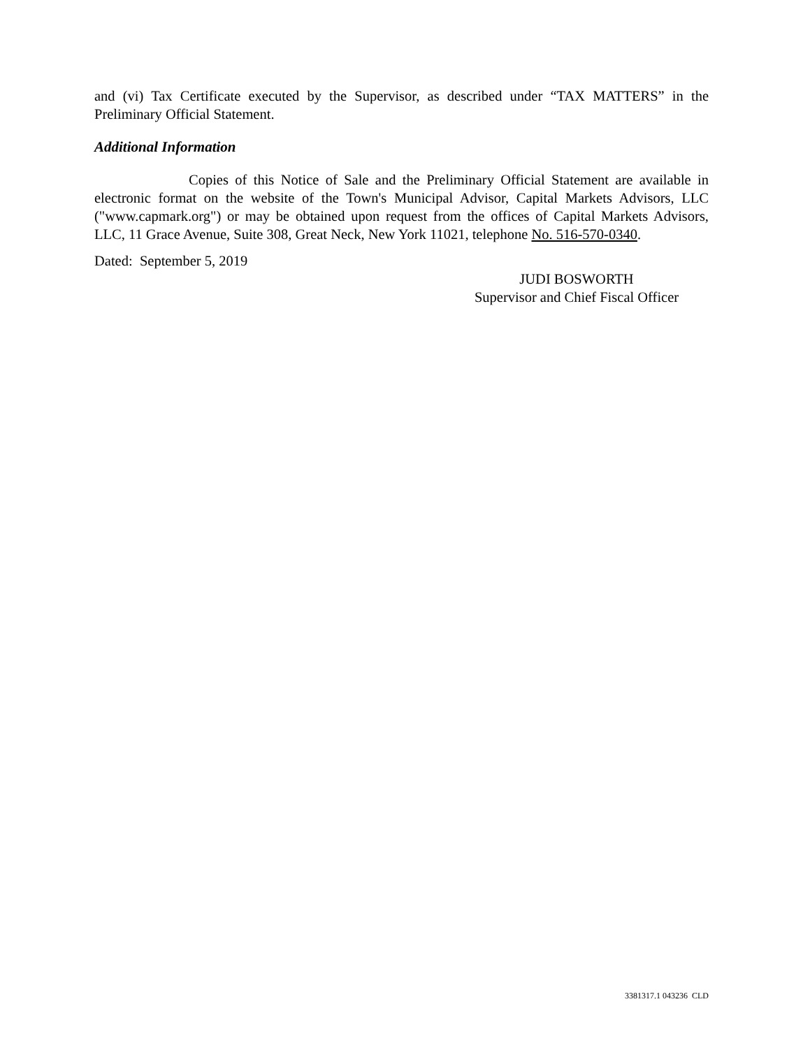and (vi) Tax Certificate executed by the Supervisor, as described under “TAX MATTERS” in the Preliminary Official Statement.
Additional Information
Copies of this Notice of Sale and the Preliminary Official Statement are available in electronic format on the website of the Town's Municipal Advisor, Capital Markets Advisors, LLC ("www.capmark.org") or may be obtained upon request from the offices of Capital Markets Advisors, LLC, 11 Grace Avenue, Suite 308, Great Neck, New York 11021, telephone No. 516-570-0340.
Dated: September 5, 2019
JUDI BOSWORTH
Supervisor and Chief Fiscal Officer
3381317.1 043236 CLD